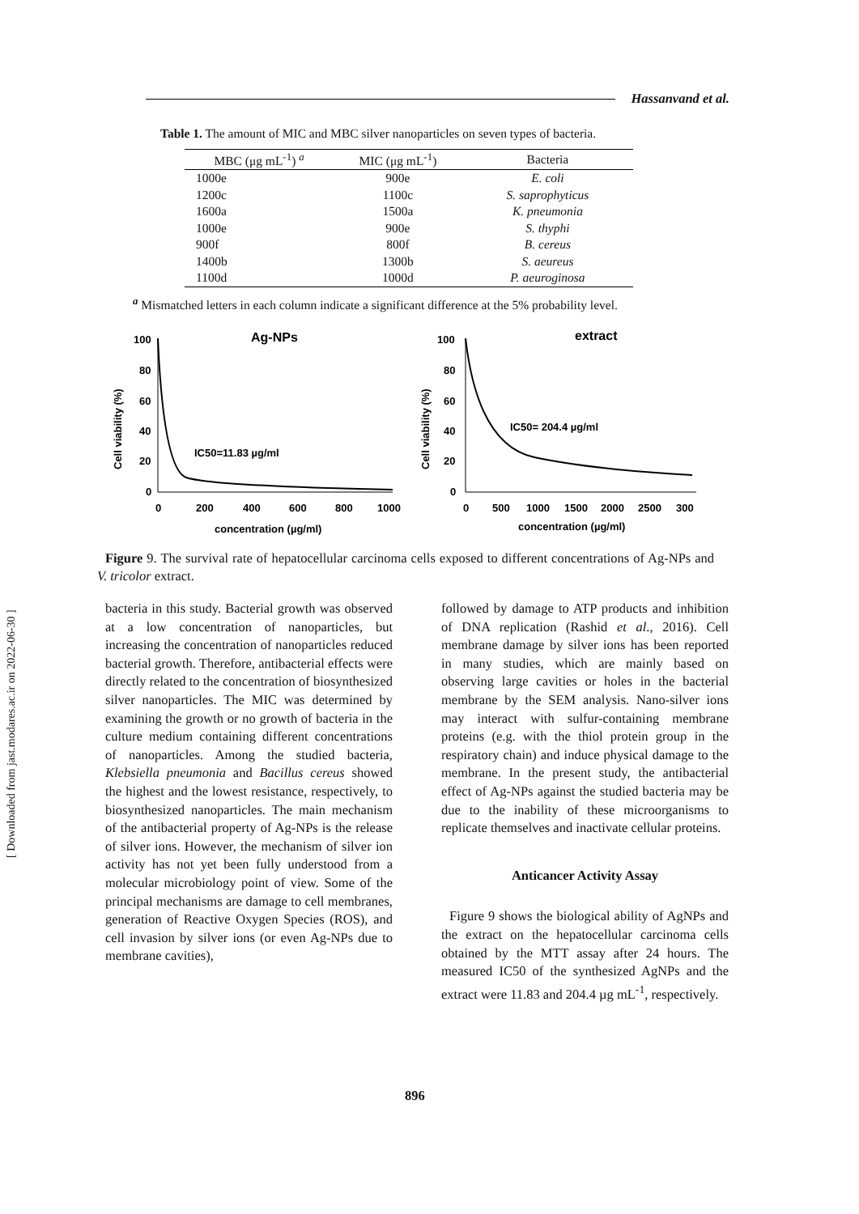Hassanvand et al.
Table 1. The amount of MIC and MBC silver nanoparticles on seven types of bacteria.
| MBC (μg mL<sup>-1</sup>) <sup>a</sup> | MIC (μg mL<sup>-1</sup>) | Bacteria |
| --- | --- | --- |
| 1000e | 900e | E. coli |
| 1200c | 1100c | S. saprophyticus |
| 1600a | 1500a | K. pneumonia |
| 1000e | 900e | S. thyphi |
| 900f | 800f | B. cereus |
| 1400b | 1300b | S. aeureus |
| 1100d | 1000d | P. aeuroginosa |
<sup>a</sup> Mismatched letters in each column indicate a significant difference at the 5% probability level.
Ag-NPs
Cell viability (%)
100
80
60
40
20
0
0
200
400
600
800
1000
IC50=11.83 µg/ml
concentration (µg/ml)
extract
Cell viability (%)
100
80
60
40
20
0
0
500
1000
1500
2000
2500
300
IC50= 204.4 µg/ml
concentration (µg/ml)
Figure 9. The survival rate of hepatocellular carcinoma cells exposed to different concentrations of Ag-NPs and V. tricolor extract.
bacteria in this study. Bacterial growth was observed at a low concentration of nanoparticles, but increasing the concentration of nanoparticles reduced bacterial growth. Therefore, antibacterial effects were directly related to the concentration of biosynthesized silver nanoparticles. The MIC was determined by examining the growth or no growth of bacteria in the culture medium containing different concentrations of nanoparticles. Among the studied bacteria, Klebsiella pneumonia and Bacillus cereus showed the highest and the lowest resistance, respectively, to biosynthesized nanoparticles. The main mechanism of the antibacterial property of Ag-NPs is the release of silver ions. However, the mechanism of silver ion activity has not yet been fully understood from a molecular microbiology point of view. Some of the principal mechanisms are damage to cell membranes, generation of Reactive Oxygen Species (ROS), and cell invasion by silver ions (or even Ag-NPs due to membrane cavities),
followed by damage to ATP products and inhibition of DNA replication (Rashid et al., 2016). Cell membrane damage by silver ions has been reported in many studies, which are mainly based on observing large cavities or holes in the bacterial membrane by the SEM analysis. Nano-silver ions may interact with sulfur-containing membrane proteins (e.g. with the thiol protein group in the respiratory chain) and induce physical damage to the membrane. In the present study, the antibacterial effect of Ag-NPs against the studied bacteria may be due to the inability of these microorganisms to replicate themselves and inactivate cellular proteins.
Anticancer Activity Assay
Figure 9 shows the biological ability of AgNPs and the extract on the hepatocellular carcinoma cells obtained by the MTT assay after 24 hours. The measured IC50 of the synthesized AgNPs and the extract were 11.83 and 204.4 µg mL<sup>-1</sup>, respectively.
896
[ Downloaded from jast.modares.ac.ir on 2022-06-30 ]